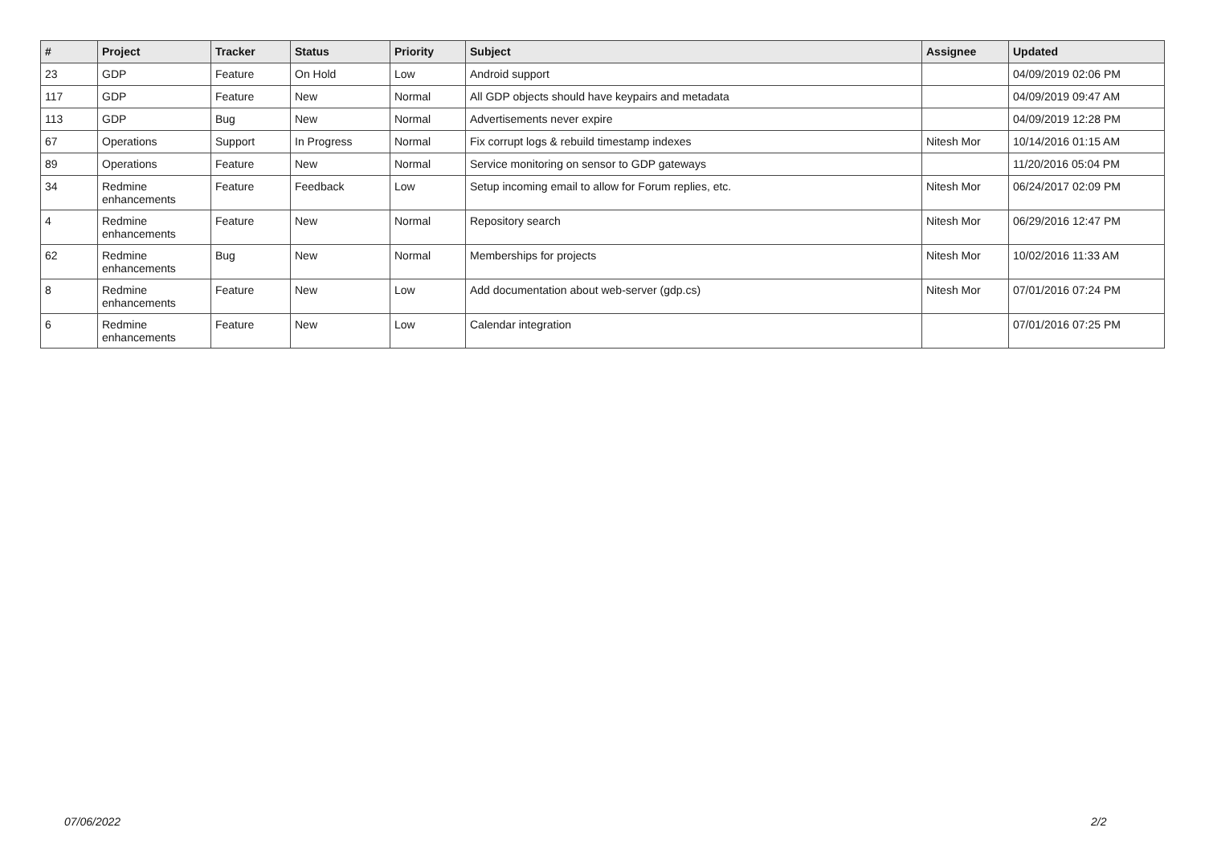| # | Project | Tracker | Status | Priority | Subject | Assignee | Updated |
| --- | --- | --- | --- | --- | --- | --- | --- |
| 23 | GDP | Feature | On Hold | Low | Android support | | 04/09/2019 02:06 PM |
| 117 | GDP | Feature | New | Normal | All GDP objects should have keypairs and metadata | | 04/09/2019 09:47 AM |
| 113 | GDP | Bug | New | Normal | Advertisements never expire | | 04/09/2019 12:28 PM |
| 67 | Operations | Support | In Progress | Normal | Fix corrupt logs & rebuild timestamp indexes | Nitesh Mor | 10/14/2016 01:15 AM |
| 89 | Operations | Feature | New | Normal | Service monitoring on sensor to GDP gateways | | 11/20/2016 05:04 PM |
| 34 | Redmine enhancements | Feature | Feedback | Low | Setup incoming email to allow for Forum replies, etc. | Nitesh Mor | 06/24/2017 02:09 PM |
| 4 | Redmine enhancements | Feature | New | Normal | Repository search | Nitesh Mor | 06/29/2016 12:47 PM |
| 62 | Redmine enhancements | Bug | New | Normal | Memberships for projects | Nitesh Mor | 10/02/2016 11:33 AM |
| 8 | Redmine enhancements | Feature | New | Low | Add documentation about web-server (gdp.cs) | Nitesh Mor | 07/01/2016 07:24 PM |
| 6 | Redmine enhancements | Feature | New | Low | Calendar integration | | 07/01/2016 07:25 PM |
07/06/2022 2/2